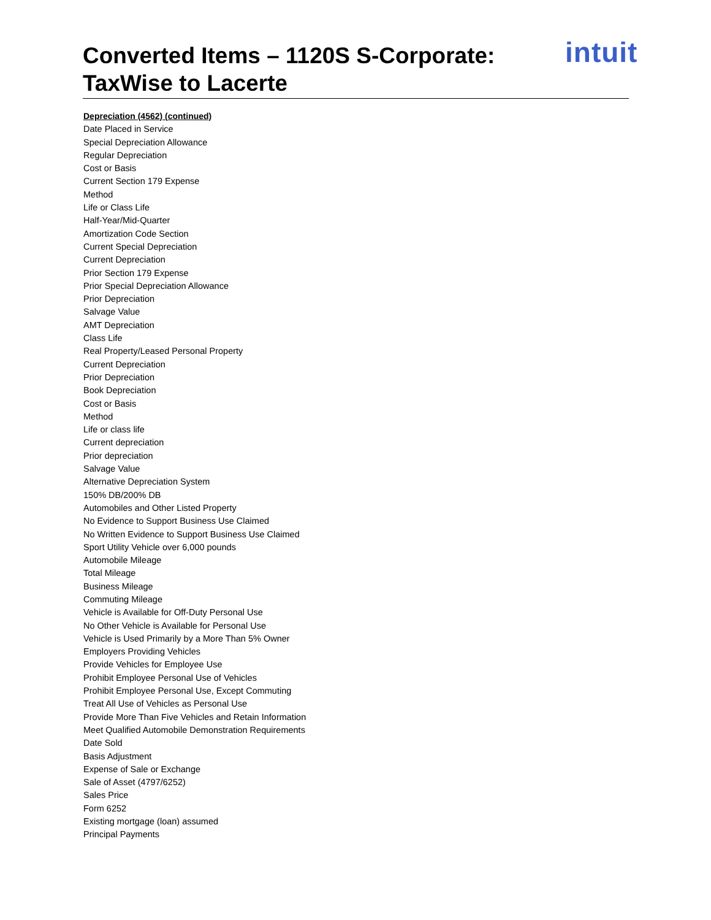Converted Items – 1120S S-Corporate:
TaxWise to Lacerte
intuit
Depreciation (4562) (continued)
Date Placed in Service
Special Depreciation Allowance
Regular Depreciation
Cost or Basis
Current Section 179 Expense
Method
Life or Class Life
Half-Year/Mid-Quarter
Amortization Code Section
Current Special Depreciation
Current Depreciation
Prior Section 179 Expense
Prior Special Depreciation Allowance
Prior Depreciation
Salvage Value
AMT Depreciation
Class Life
Real Property/Leased Personal Property
Current Depreciation
Prior Depreciation
Book Depreciation
Cost or Basis
Method
Life or class life
Current depreciation
Prior depreciation
Salvage Value
Alternative Depreciation System
150% DB/200% DB
Automobiles and Other Listed Property
No Evidence to Support Business Use Claimed
No Written Evidence to Support Business Use Claimed
Sport Utility Vehicle over 6,000 pounds
Automobile Mileage
Total Mileage
Business Mileage
Commuting Mileage
Vehicle is Available for Off-Duty Personal Use
No Other Vehicle is Available for Personal Use
Vehicle is Used Primarily by a More Than 5% Owner
Employers Providing Vehicles
Provide Vehicles for Employee Use
Prohibit Employee Personal Use of Vehicles
Prohibit Employee Personal Use, Except Commuting
Treat All Use of Vehicles as Personal Use
Provide More Than Five Vehicles and Retain Information
Meet Qualified Automobile Demonstration Requirements
Date Sold
Basis Adjustment
Expense of Sale or Exchange
Sale of Asset (4797/6252)
Sales Price
Form 6252
Existing mortgage (loan) assumed
Principal Payments